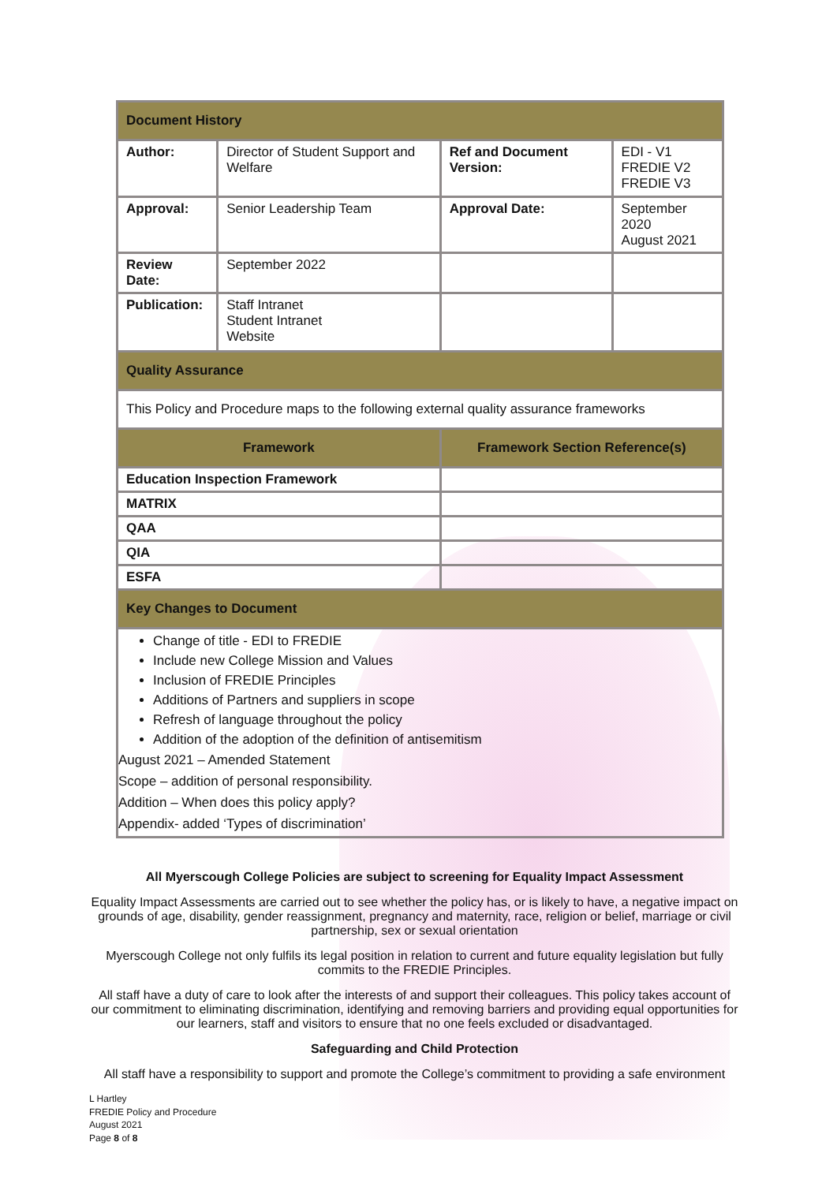| Document History | | | |
| Author: | Director of Student Support and Welfare | Ref and Document Version: | EDI - V1 FREDIE V2 FREDIE V3 |
| Approval: | Senior Leadership Team | Approval Date: | September 2020 August 2021 |
| Review Date: | September 2022 | | |
| Publication: | Staff Intranet Student Intranet Website | | |
| Quality Assurance | | | |
| This Policy and Procedure maps to the following external quality assurance frameworks | | | |
| Framework | | Framework Section Reference(s) | |
| Education Inspection Framework | | | |
| MATRIX | | | |
| QAA | | | |
| QIA | | | |
| ESFA | | | |
| Key Changes to Document | | | |
| Change of title - EDI to FREDIE Include new College Mission and Values Inclusion of FREDIE Principles Additions of Partners and suppliers in scope Refresh of language throughout the policy Addition of the adoption of the definition of antisemitism August 2021 – Amended Statement Scope – addition of personal responsibility. Addition – When does this policy apply? Appendix- added ‘Types of discrimination’ | | | |
All Myerscough College Policies are subject to screening for Equality Impact Assessment
Equality Impact Assessments are carried out to see whether the policy has, or is likely to have, a negative impact on grounds of age, disability, gender reassignment, pregnancy and maternity, race, religion or belief, marriage or civil partnership, sex or sexual orientation
Myerscough College not only fulfils its legal position in relation to current and future equality legislation but fully commits to the FREDIE Principles.
All staff have a duty of care to look after the interests of and support their colleagues. This policy takes account of our commitment to eliminating discrimination, identifying and removing barriers and providing equal opportunities for our learners, staff and visitors to ensure that no one feels excluded or disadvantaged.
Safeguarding and Child Protection
All staff have a responsibility to support and promote the College’s commitment to providing a safe environment
L Hartley
FREDIE Policy and Procedure
August 2021
Page 8 of 8